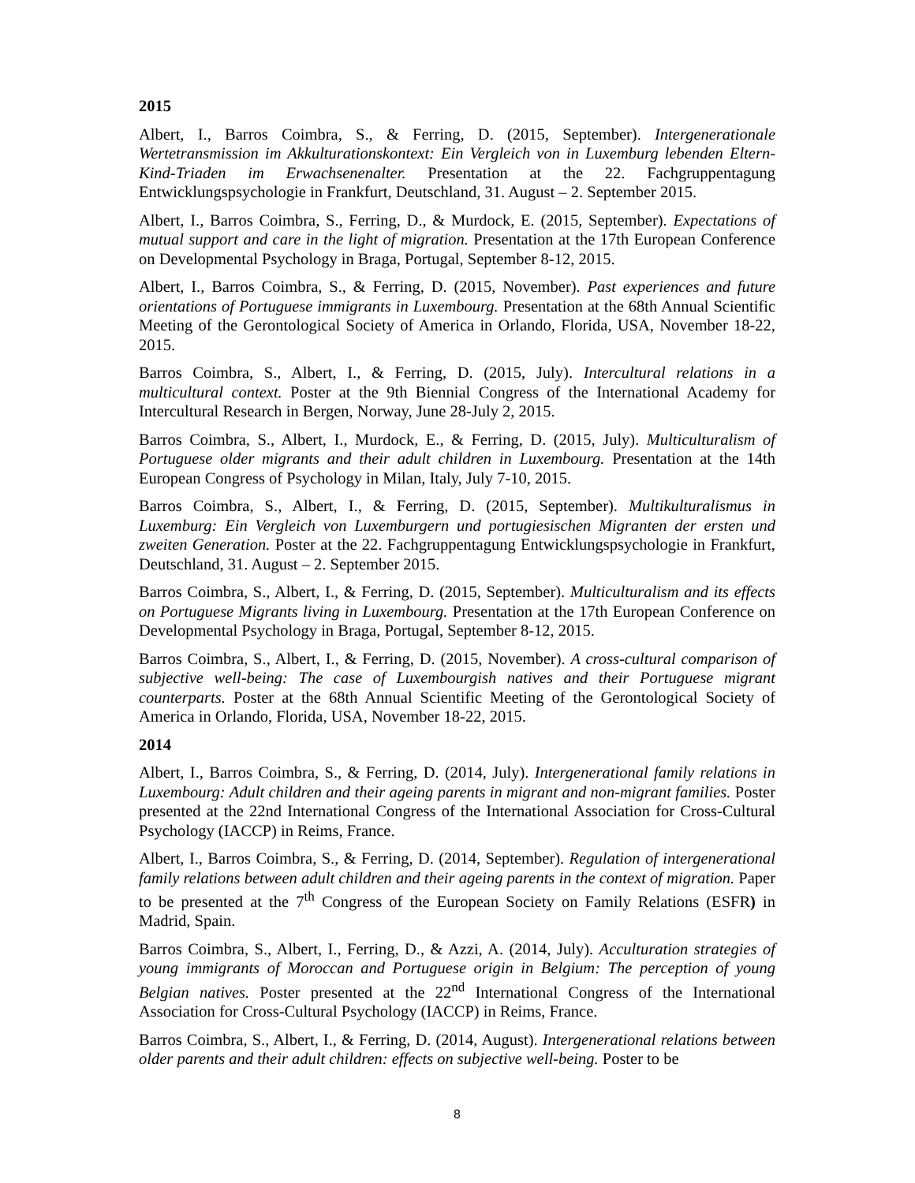2015
Albert, I., Barros Coimbra, S., & Ferring, D. (2015, September). Intergenerationale Wertetransmission im Akkulturationskontext: Ein Vergleich von in Luxemburg lebenden Eltern-Kind-Triaden im Erwachsenenalter. Presentation at the 22. Fachgruppentagung Entwicklungspsychologie in Frankfurt, Deutschland, 31. August – 2. September 2015.
Albert, I., Barros Coimbra, S., Ferring, D., & Murdock, E. (2015, September). Expectations of mutual support and care in the light of migration. Presentation at the 17th European Conference on Developmental Psychology in Braga, Portugal, September 8-12, 2015.
Albert, I., Barros Coimbra, S., & Ferring, D. (2015, November). Past experiences and future orientations of Portuguese immigrants in Luxembourg. Presentation at the 68th Annual Scientific Meeting of the Gerontological Society of America in Orlando, Florida, USA, November 18-22, 2015.
Barros Coimbra, S., Albert, I., & Ferring, D. (2015, July). Intercultural relations in a multicultural context. Poster at the 9th Biennial Congress of the International Academy for Intercultural Research in Bergen, Norway, June 28-July 2, 2015.
Barros Coimbra, S., Albert, I., Murdock, E., & Ferring, D. (2015, July). Multiculturalism of Portuguese older migrants and their adult children in Luxembourg. Presentation at the 14th European Congress of Psychology in Milan, Italy, July 7-10, 2015.
Barros Coimbra, S., Albert, I., & Ferring, D. (2015, September). Multikulturalismus in Luxemburg: Ein Vergleich von Luxemburgern und portugiesischen Migranten der ersten und zweiten Generation. Poster at the 22. Fachgruppentagung Entwicklungspsychologie in Frankfurt, Deutschland, 31. August – 2. September 2015.
Barros Coimbra, S., Albert, I., & Ferring, D. (2015, September). Multiculturalism and its effects on Portuguese Migrants living in Luxembourg. Presentation at the 17th European Conference on Developmental Psychology in Braga, Portugal, September 8-12, 2015.
Barros Coimbra, S., Albert, I., & Ferring, D. (2015, November). A cross-cultural comparison of subjective well-being: The case of Luxembourgish natives and their Portuguese migrant counterparts. Poster at the 68th Annual Scientific Meeting of the Gerontological Society of America in Orlando, Florida, USA, November 18-22, 2015.
2014
Albert, I., Barros Coimbra, S., & Ferring, D. (2014, July). Intergenerational family relations in Luxembourg: Adult children and their ageing parents in migrant and non-migrant families. Poster presented at the 22nd International Congress of the International Association for Cross-Cultural Psychology (IACCP) in Reims, France.
Albert, I., Barros Coimbra, S., & Ferring, D. (2014, September). Regulation of intergenerational family relations between adult children and their ageing parents in the context of migration. Paper to be presented at the 7<sup>th</sup> Congress of the European Society on Family Relations (ESFR) in Madrid, Spain.
Barros Coimbra, S., Albert, I., Ferring, D., & Azzi, A. (2014, July). Acculturation strategies of young immigrants of Moroccan and Portuguese origin in Belgium: The perception of young Belgian natives. Poster presented at the 22<sup>nd</sup> International Congress of the International Association for Cross-Cultural Psychology (IACCP) in Reims, France.
Barros Coimbra, S., Albert, I., & Ferring, D. (2014, August). Intergenerational relations between older parents and their adult children: effects on subjective well-being. Poster to be
8